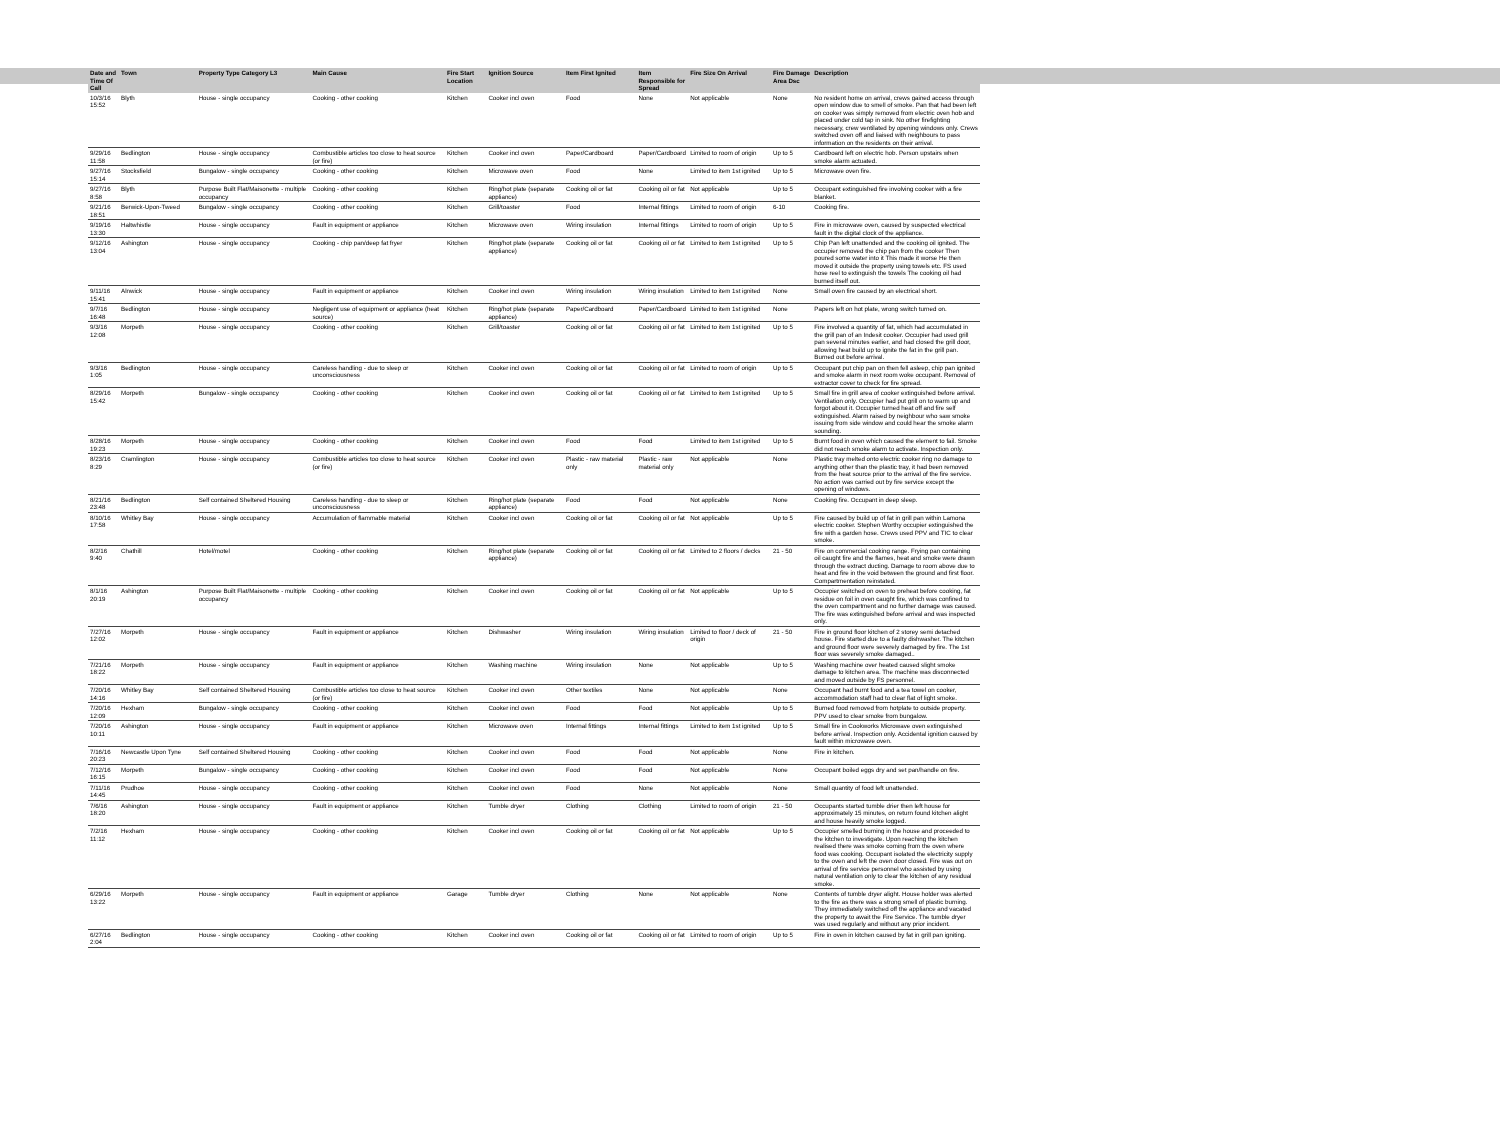| Date and Time Of Call | Town | Property Type Category L3 | Main Cause | Fire Start Location | Ignition Source | Item First Ignited | Item Responsible for Spread | Fire Size On Arrival | Fire Damage Area Dsc | Description |
| --- | --- | --- | --- | --- | --- | --- | --- | --- | --- | --- |
| 10/3/16 15:52 | Blyth | House - single occupancy | Cooking - other cooking | Kitchen | Cooker incl oven | Food | None | Not applicable | None | No resident home on arrival, crews gained access through open window due to smell of smoke. Pan that had been left on cooker was simply removed from electric oven hob and placed under cold tap in sink. No other firefighting necessary, crew ventilated by opening windows only. Crews switched oven off and liaised with neighbours to pass information on the residents on their arrival. |
| 9/29/16 11:58 | Bedlington | House - single occupancy | Combustible articles too close to heat source (or fire) | Kitchen | Cooker incl oven | Paper/Cardboard | Paper/Cardboard | Limited to room of origin | Up to 5 | Cardboard left on electric hob. Person upstairs when smoke alarm actuated. |
| 9/27/16 15:14 | Stocksfield | Bungalow - single occupancy | Cooking - other cooking | Kitchen | Microwave oven | Food | None | Limited to item 1st ignited | Up to 5 | Microwave oven fire. |
| 9/27/16 8:58 | Blyth | Purpose Built Flat/Maisonette - multiple occupancy | Cooking - other cooking | Kitchen | Ring/hot plate (separate appliance) | Cooking oil or fat | Cooking oil or fat | Not applicable | Up to 5 | Occupant extinguished fire involving cooker with a fire blanket. |
| 9/21/16 18:51 | Berwick-Upon-Tweed | Bungalow - single occupancy | Cooking - other cooking | Kitchen | Grill/toaster | Food | Internal fittings | Limited to room of origin | 6-10 | Cooking fire. |
| 9/19/16 13:30 | Haltwhistle | House - single occupancy | Fault in equipment or appliance | Kitchen | Microwave oven | Wiring insulation | Internal fittings | Limited to room of origin | Up to 5 | Fire in microwave oven, caused by suspected electrical fault in the digital clock of the appliance. |
| 9/12/16 13:04 | Ashington | House - single occupancy | Cooking - chip pan/deep fat fryer | Kitchen | Ring/hot plate (separate appliance) | Cooking oil or fat | Cooking oil or fat | Limited to item 1st ignited | Up to 5 | Chip Pan left unattended and the cooking oil ignited. The occupier removed the chip pan from the cooker Then poured some water into it This made it worse He then moved it outside the property using towels etc. FS used hose reel to extinguish the towels The cooking oil had burned itself out. |
| 9/11/16 15:41 | Alnwick | House - single occupancy | Fault in equipment or appliance | Kitchen | Cooker incl oven | Wiring insulation | Wiring insulation | Limited to item 1st ignited | None | Small oven fire caused by an electrical short. |
| 9/7/16 16:48 | Bedlington | House - single occupancy | Negligent use of equipment or appliance (heat source) | Kitchen | Ring/hot plate (separate appliance) | Paper/Cardboard | Paper/Cardboard | Limited to item 1st ignited | None | Papers left on hot plate, wrong switch turned on. |
| 9/3/16 12:08 | Morpeth | House - single occupancy | Cooking - other cooking | Kitchen | Grill/toaster | Cooking oil or fat | Cooking oil or fat | Limited to item 1st ignited | Up to 5 | Fire involved a quantity of fat, which had accumulated in the grill pan of an Indesit cooker. Occupier had used grill pan several minutes earlier, and had closed the grill door, allowing heat build up to ignite the fat in the grill pan. Burned out before arrival. |
| 9/3/16 1:05 | Bedlington | House - single occupancy | Careless handling - due to sleep or unconsciousness | Kitchen | Cooker incl oven | Cooking oil or fat | Cooking oil or fat | Limited to room of origin | Up to 5 | Occupant put chip pan on then fell asleep, chip pan ignited and smoke alarm in next room woke occupant. Removal of extractor cover to check for fire spread. |
| 8/29/16 15:42 | Morpeth | Bungalow - single occupancy | Cooking - other cooking | Kitchen | Cooker incl oven | Cooking oil or fat | Cooking oil or fat | Limited to item 1st ignited | Up to 5 | Small fire in grill area of cooker extinguished before arrival. Ventilation only. Occupier had put grill on to warm up and forgot about it. Occupier turned heat off and fire self extinguished. Alarm raised by neighbour who saw smoke issuing from side window and could hear the smoke alarm sounding. |
| 8/28/16 19:23 | Morpeth | House - single occupancy | Cooking - other cooking | Kitchen | Cooker incl oven | Food | Food | Limited to item 1st ignited | Up to 5 | Burnt food in oven which caused the element to fail. Smoke did not reach smoke alarm to activate. Inspection only. |
| 8/23/16 8:29 | Cramlington | House - single occupancy | Combustible articles too close to heat source (or fire) | Kitchen | Cooker incl oven | Plastic - raw material only | Plastic - raw material only | Not applicable | None | Plastic tray melted onto electric cooker ring no damage to anything other than the plastic tray, it had been removed from the heat source prior to the arrival of the fire service. No action was carried out by fire service except the opening of windows. |
| 8/21/16 23:48 | Bedlington | Self contained Sheltered Housing | Careless handling - due to sleep or unconsciousness | Kitchen | Ring/hot plate (separate appliance) | Food | Food | Not applicable | None | Cooking fire. Occupant in deep sleep. |
| 8/10/16 17:58 | Whitley Bay | House - single occupancy | Accumulation of flammable material | Kitchen | Cooker incl oven | Cooking oil or fat | Cooking oil or fat | Not applicable | Up to 5 | Fire caused by build up of fat in grill pan within Lamona electric cooker. Stephen Worthy occupier extinguished the fire with a garden hose. Crews used PPV and TIC to clear smoke. |
| 8/2/16 9:40 | Chathill | Hotel/motel | Cooking - other cooking | Kitchen | Ring/hot plate (separate appliance) | Cooking oil or fat | Cooking oil or fat | Limited to 2 floors / decks | 21 - 50 | Fire on commercial cooking range. Frying pan containing oil caught fire and the flames, heat and smoke were drawn through the extract ducting. Damage to room above due to heat and fire in the void between the ground and first floor. Compartmentation reinstated. |
| 8/1/16 20:19 | Ashington | Purpose Built Flat/Maisonette - multiple occupancy | Cooking - other cooking | Kitchen | Cooker incl oven | Cooking oil or fat | Cooking oil or fat | Not applicable | Up to 5 | Occupier switched on oven to preheat before cooking, fat residue on foil in oven caught fire, which was confined to the oven compartment and no further damage was caused. The fire was extinguished before arrival and was inspected only. |
| 7/27/16 12:02 | Morpeth | House - single occupancy | Fault in equipment or appliance | Kitchen | Dishwasher | Wiring insulation | Wiring insulation | Limited to floor / deck of origin | 21 - 50 | Fire in ground floor kitchen of 2 storey semi detached house. Fire started due to a faulty dishwasher. The kitchen and ground floor were severely damaged by fire. The 1st floor was severely smoke damaged.. |
| 7/21/16 18:22 | Morpeth | House - single occupancy | Fault in equipment or appliance | Kitchen | Washing machine | Wiring insulation | None | Not applicable | Up to 5 | Washing machine over heated caused slight smoke damage to kitchen area. The machine was disconnected and moved outside by FS personnel. |
| 7/20/16 14:16 | Whitley Bay | Self contained Sheltered Housing | Combustible articles too close to heat source (or fire) | Kitchen | Cooker incl oven | Other textiles | None | Not applicable | None | Occupant had burnt food and a tea towel on cooker, accommodation staff had to clear flat of light smoke. |
| 7/20/16 12:09 | Hexham | Bungalow - single occupancy | Cooking - other cooking | Kitchen | Cooker incl oven | Food | Food | Not applicable | Up to 5 | Burned food removed from hotplate to outside property. PPV used to clear smoke from bungalow. |
| 7/20/16 10:11 | Ashington | House - single occupancy | Fault in equipment or appliance | Kitchen | Microwave oven | Internal fittings | Internal fittings | Limited to item 1st ignited | Up to 5 | Small fire in Cookworks Microwave oven extinguished before arrival. Inspection only. Accidental ignition caused by fault within microwave oven. |
| 7/16/16 20:23 | Newcastle Upon Tyne | Self contained Sheltered Housing | Cooking - other cooking | Kitchen | Cooker incl oven | Food | Food | Not applicable | None | Fire in kitchen. |
| 7/12/16 16:15 | Morpeth | Bungalow - single occupancy | Cooking - other cooking | Kitchen | Cooker incl oven | Food | Food | Not applicable | None | Occupant boiled eggs dry and set pan/handle on fire. |
| 7/11/16 14:45 | Prudhoe | House - single occupancy | Cooking - other cooking | Kitchen | Cooker incl oven | Food | None | Not applicable | None | Small quantity of food left unattended. |
| 7/6/16 18:20 | Ashington | House - single occupancy | Fault in equipment or appliance | Kitchen | Tumble dryer | Clothing | Clothing | Limited to room of origin | 21 - 50 | Occupants started tumble drier then left house for approximately 15 minutes, on return found kitchen alight and house heavily smoke logged. |
| 7/2/16 11:12 | Hexham | House - single occupancy | Cooking - other cooking | Kitchen | Cooker incl oven | Cooking oil or fat | Cooking oil or fat | Not applicable | Up to 5 | Occupier smelled burning in the house and proceeded to the kitchen to investigate. Upon reaching the kitchen realised there was smoke coming from the oven where food was cooking. Occupant isolated the electricity supply to the oven and left the oven door closed. Fire was out on arrival of fire service personnel who assisted by using natural ventilation only to clear the kitchen of any residual smoke. |
| 6/29/16 13:22 | Morpeth | House - single occupancy | Fault in equipment or appliance | Garage | Tumble dryer | Clothing | None | Not applicable | None | Contents of tumble dryer alight. House holder was alerted to the fire as there was a strong smell of plastic burning. They immediately switched off the appliance and vacated the property to await the Fire Service. The tumble dryer was used regularly and without any prior incident. |
| 6/27/16 2:04 | Bedlington | House - single occupancy | Cooking - other cooking | Kitchen | Cooker incl oven | Cooking oil or fat | Cooking oil or fat | Limited to room of origin | Up to 5 | Fire in oven in kitchen caused by fat in grill pan igniting. |